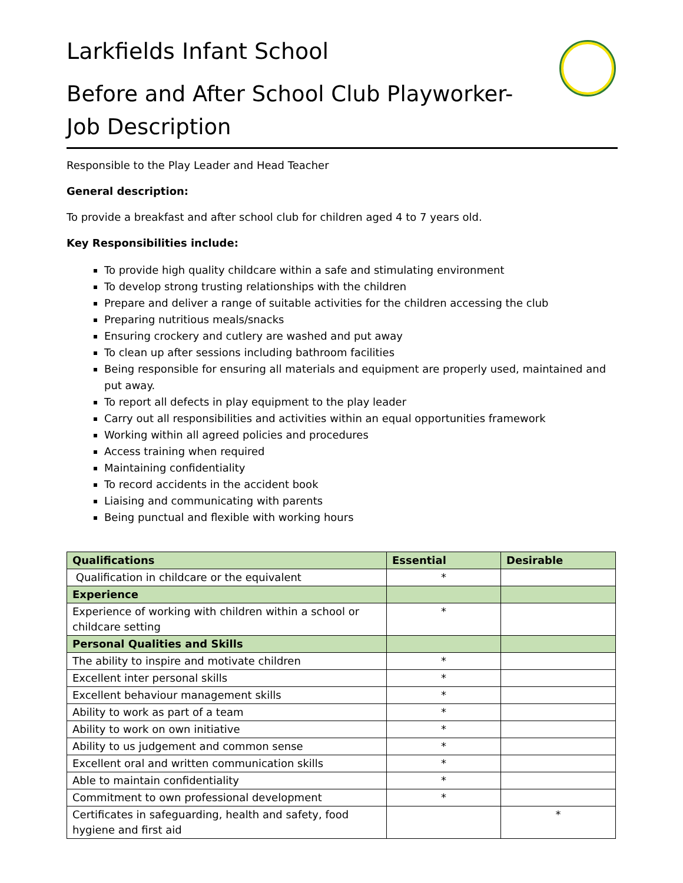Larkfields Infant School
Before and After School Club Playworker- Job Description
Responsible to the Play Leader and Head Teacher
General description:
To provide a breakfast and after school club for children aged 4 to 7 years old.
Key Responsibilities include:
To provide high quality childcare within a safe and stimulating environment
To develop strong trusting relationships with the children
Prepare and deliver a range of suitable activities for the children accessing the club
Preparing nutritious meals/snacks
Ensuring crockery and cutlery are washed and put away
To clean up after sessions including bathroom facilities
Being responsible for ensuring all materials and equipment are properly used, maintained and put away.
To report all defects in play equipment to the play leader
Carry out all responsibilities and activities within an equal opportunities framework
Working within all agreed policies and procedures
Access training when required
Maintaining confidentiality
To record accidents in the accident book
Liaising and communicating with parents
Being punctual and flexible with working hours
| Qualifications | Essential | Desirable |
| --- | --- | --- |
| Qualification in childcare or the equivalent | * | |
| Experience | | |
| Experience of working with children within a school or childcare setting | * | |
| Personal Qualities and Skills | | |
| The ability to inspire and motivate children | * | |
| Excellent inter personal skills | * | |
| Excellent behaviour management skills | * | |
| Ability to work as part of a team | * | |
| Ability to work on own initiative | * | |
| Ability to us judgement and common sense | * | |
| Excellent oral and written communication skills | * | |
| Able to maintain confidentiality | * | |
| Commitment to own professional development | * | |
| Certificates in safeguarding, health and safety, food hygiene and first aid | | * |